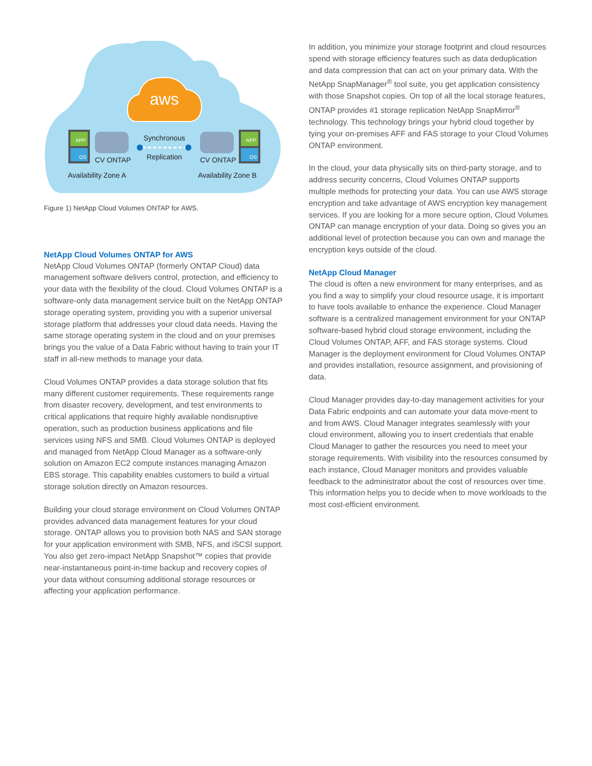aws
APP
APP
OS
OS
Synchronous
Replication
CV ONTAP
CV ONTAP
Availability Zone A
Availability Zone B
Figure 1) NetApp Cloud Volumes ONTAP for AWS.
NetApp Cloud Volumes ONTAP for AWS
NetApp Cloud Volumes ONTAP (formerly ONTAP Cloud) data management software delivers control, protection, and efficiency to your data with the flexibility of the cloud. Cloud Volumes ONTAP is a software-only data management service built on the NetApp ONTAP storage operating system, providing you with a superior universal storage platform that addresses your cloud data needs. Having the same storage operating system in the cloud and on your premises brings you the value of a Data Fabric without having to train your IT staff in all-new methods to manage your data.
Cloud Volumes ONTAP provides a data storage solution that fits many different customer requirements. These requirements range from disaster recovery, development, and test environments to critical applications that require highly available nondisruptive operation, such as production business applications and file services using NFS and SMB. Cloud Volumes ONTAP is deployed and managed from NetApp Cloud Manager as a software-only solution on Amazon EC2 compute instances managing Amazon EBS storage. This capability enables customers to build a virtual storage solution directly on Amazon resources.
Building your cloud storage environment on Cloud Volumes ONTAP provides advanced data management features for your cloud storage. ONTAP allows you to provision both NAS and SAN storage for your application environment with SMB, NFS, and iSCSI support. You also get zero-impact NetApp Snapshot™ copies that provide near-instantaneous point-in-time backup and recovery copies of your data without consuming additional storage resources or affecting your application performance.
In addition, you minimize your storage footprint and cloud resources spend with storage efficiency features such as data deduplication and data compression that can act on your primary data. With the NetApp SnapManager<sup>®</sup> tool suite, you get application consistency with those Snapshot copies. On top of all the local storage features, ONTAP provides #1 storage replication NetApp SnapMirror<sup>®</sup> technology. This technology brings your hybrid cloud together by tying your on-premises AFF and FAS storage to your Cloud Volumes ONTAP environment.
In the cloud, your data physically sits on third-party storage, and to address security concerns, Cloud Volumes ONTAP supports multiple methods for protecting your data. You can use AWS storage encryption and take advantage of AWS encryption key management services. If you are looking for a more secure option, Cloud Volumes ONTAP can manage encryption of your data. Doing so gives you an additional level of protection because you can own and manage the encryption keys outside of the cloud.
NetApp Cloud Manager
The cloud is often a new environment for many enterprises, and as you find a way to simplify your cloud resource usage, it is important to have tools available to enhance the experience. Cloud Manager software is a centralized management environment for your ONTAP software-based hybrid cloud storage environment, including the Cloud Volumes ONTAP, AFF, and FAS storage systems. Cloud Manager is the deployment environment for Cloud Volumes ONTAP and provides installation, resource assignment, and provisioning of data.
Cloud Manager provides day-to-day management activities for your Data Fabric endpoints and can automate your data move-ment to and from AWS. Cloud Manager integrates seamlessly with your cloud environment, allowing you to insert credentials that enable Cloud Manager to gather the resources you need to meet your storage requirements. With visibility into the resources consumed by each instance, Cloud Manager monitors and provides valuable feedback to the administrator about the cost of resources over time. This information helps you to decide when to move workloads to the most cost-efficient environment.